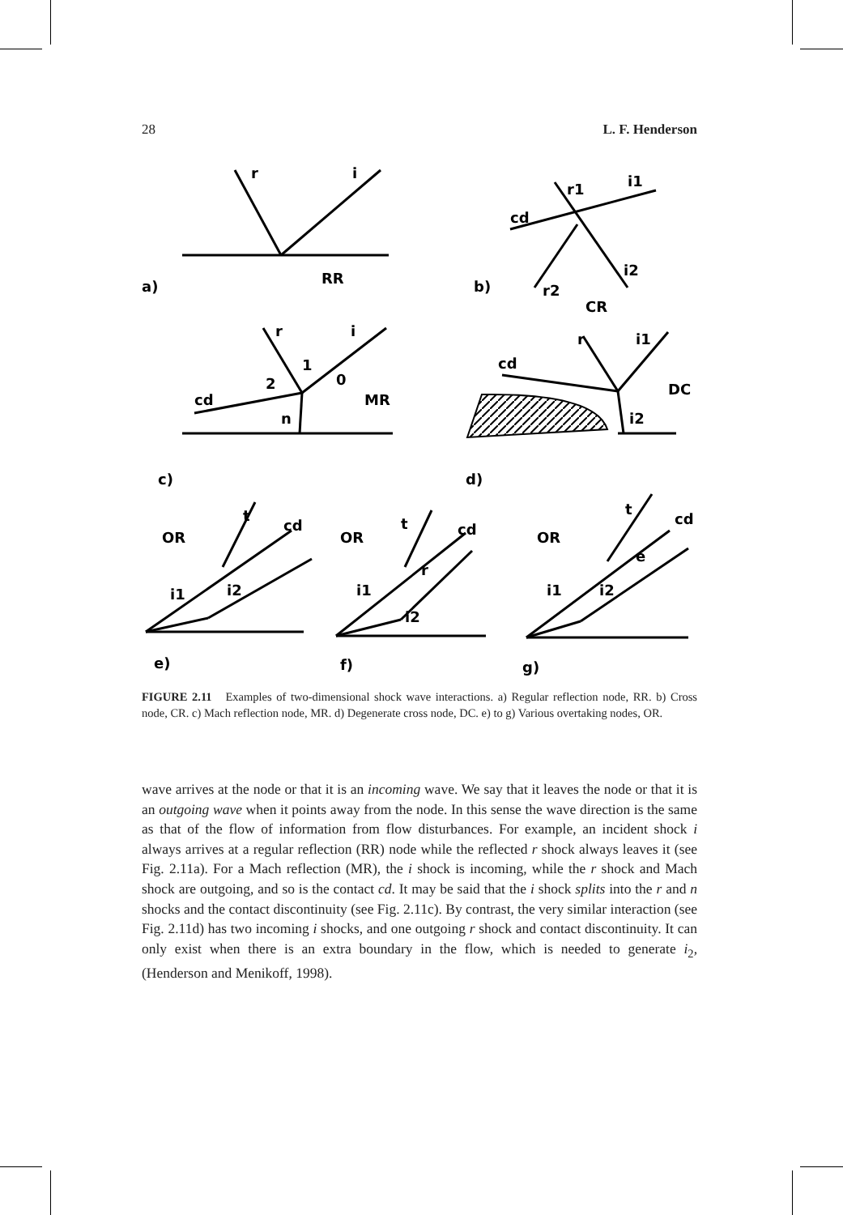28 L. F. Henderson
r
i
a)
RR
r1
i1
cd
i2
b)
r2
CR
r
i
1
2
0
MR
cd
n
r
i1
cd
DC
i2
c)
d)
OR
t
cd
i1
i2
e)
OR
t
cd
r
i1
i2
f)
OR
t
cd
e
i1
i2
g)
FIGURE 2.11 Examples of two-dimensional shock wave interactions. a) Regular reflection node, RR. b) Cross node, CR. c) Mach reflection node, MR. d) Degenerate cross node, DC. e) to g) Various overtaking nodes, OR.
wave arrives at the node or that it is an incoming wave. We say that it leaves the node or that it is an outgoing wave when it points away from the node. In this sense the wave direction is the same as that of the flow of information from flow disturbances. For example, an incident shock i always arrives at a regular reflection (RR) node while the reflected r shock always leaves it (see Fig. 2.11a). For a Mach reflection (MR), the i shock is incoming, while the r shock and Mach shock are outgoing, and so is the contact cd. It may be said that the i shock splits into the r and n shocks and the contact discontinuity (see Fig. 2.11c). By contrast, the very similar interaction (see Fig. 2.11d) has two incoming i shocks, and one outgoing r shock and contact discontinuity. It can only exist when there is an extra boundary in the flow, which is needed to generate i<sub>2</sub>, (Henderson and Menikoff, 1998).